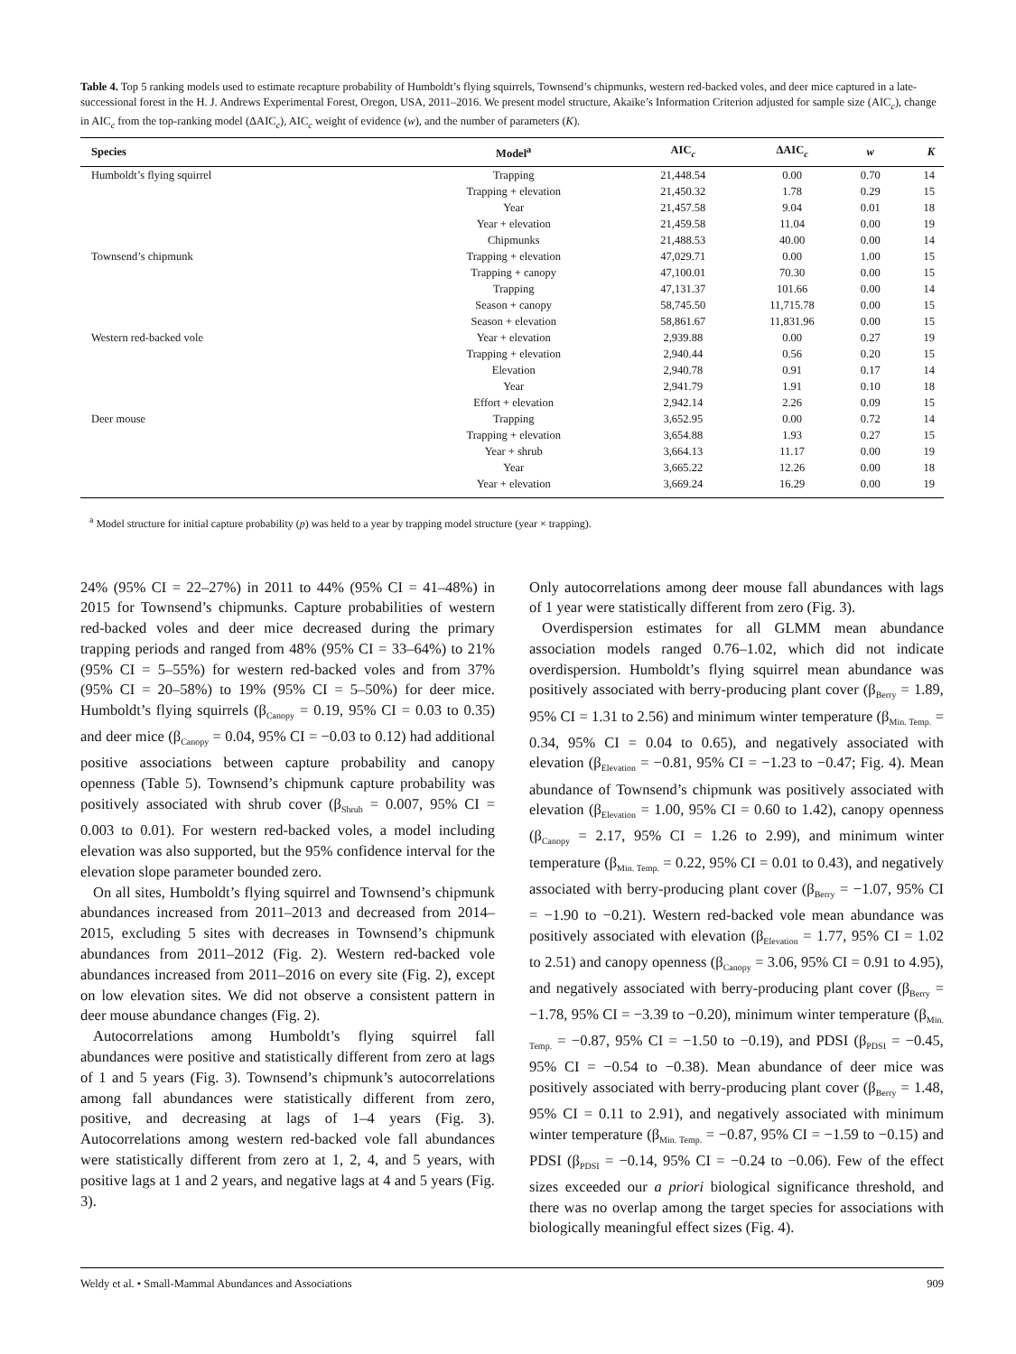Table 4. Top 5 ranking models used to estimate recapture probability of Humboldt’s flying squirrels, Townsend’s chipmunks, western red-backed voles, and deer mice captured in a late-successional forest in the H. J. Andrews Experimental Forest, Oregon, USA, 2011–2016. We present model structure, Akaike’s Information Criterion adjusted for sample size (AIC<sub>c</sub>), change in AIC<sub>c</sub> from the top-ranking model (ΔAIC<sub>c</sub>), AIC<sub>c</sub> weight of evidence (w), and the number of parameters (K).
| Species | Model<sup>a</sup> | AIC<sub>c</sub> | ΔAIC<sub>c</sub> | w | K |
| --- | --- | --- | --- | --- | --- |
| Humboldt’s flying squirrel | Trapping | 21,448.54 | 0.00 | 0.70 | 14 |
| | Trapping + elevation | 21,450.32 | 1.78 | 0.29 | 15 |
| | Year | 21,457.58 | 9.04 | 0.01 | 18 |
| | Year + elevation | 21,459.58 | 11.04 | 0.00 | 19 |
| | Chipmunks | 21,488.53 | 40.00 | 0.00 | 14 |
| Townsend’s chipmunk | Trapping + elevation | 47,029.71 | 0.00 | 1.00 | 15 |
| | Trapping + canopy | 47,100.01 | 70.30 | 0.00 | 15 |
| | Trapping | 47,131.37 | 101.66 | 0.00 | 14 |
| | Season + canopy | 58,745.50 | 11,715.78 | 0.00 | 15 |
| | Season + elevation | 58,861.67 | 11,831.96 | 0.00 | 15 |
| Western red-backed vole | Year + elevation | 2,939.88 | 0.00 | 0.27 | 19 |
| | Trapping + elevation | 2,940.44 | 0.56 | 0.20 | 15 |
| | Elevation | 2,940.78 | 0.91 | 0.17 | 14 |
| | Year | 2,941.79 | 1.91 | 0.10 | 18 |
| | Effort + elevation | 2,942.14 | 2.26 | 0.09 | 15 |
| Deer mouse | Trapping | 3,652.95 | 0.00 | 0.72 | 14 |
| | Trapping + elevation | 3,654.88 | 1.93 | 0.27 | 15 |
| | Year + shrub | 3,664.13 | 11.17 | 0.00 | 19 |
| | Year | 3,665.22 | 12.26 | 0.00 | 18 |
| | Year + elevation | 3,669.24 | 16.29 | 0.00 | 19 |
<sup>a</sup> Model structure for initial capture probability (p) was held to a year by trapping model structure (year × trapping).
24% (95% CI = 22–27%) in 2011 to 44% (95% CI = 41–48%) in 2015 for Townsend’s chipmunks. Capture probabilities of western red-backed voles and deer mice decreased during the primary trapping periods and ranged from 48% (95% CI = 33–64%) to 21% (95% CI = 5–55%) for western red-backed voles and from 37% (95% CI = 20–58%) to 19% (95% CI = 5–50%) for deer mice. Humboldt’s flying squirrels (β<sub>Canopy</sub> = 0.19, 95% CI = 0.03 to 0.35) and deer mice (β<sub>Canopy</sub> = 0.04, 95% CI = −0.03 to 0.12) had additional positive associations between capture probability and canopy openness (Table 5). Townsend’s chipmunk capture probability was positively associated with shrub cover (β<sub>Shrub</sub> = 0.007, 95% CI = 0.003 to 0.01). For western red-backed voles, a model including elevation was also supported, but the 95% confidence interval for the elevation slope parameter bounded zero.
On all sites, Humboldt’s flying squirrel and Townsend’s chipmunk abundances increased from 2011–2013 and decreased from 2014–2015, excluding 5 sites with decreases in Townsend’s chipmunk abundances from 2011–2012 (Fig. 2). Western red-backed vole abundances increased from 2011–2016 on every site (Fig. 2), except on low elevation sites. We did not observe a consistent pattern in deer mouse abundance changes (Fig. 2).
Autocorrelations among Humboldt’s flying squirrel fall abundances were positive and statistically different from zero at lags of 1 and 5 years (Fig. 3). Townsend’s chipmunk’s autocorrelations among fall abundances were statistically different from zero, positive, and decreasing at lags of 1–4 years (Fig. 3). Autocorrelations among western red-backed vole fall abundances were statistically different from zero at 1, 2, 4, and 5 years, with positive lags at 1 and 2 years, and negative lags at 4 and 5 years (Fig. 3).
Only autocorrelations among deer mouse fall abundances with lags of 1 year were statistically different from zero (Fig. 3).
Overdispersion estimates for all GLMM mean abundance association models ranged 0.76–1.02, which did not indicate overdispersion. Humboldt’s flying squirrel mean abundance was positively associated with berry-producing plant cover (β<sub>Berry</sub> = 1.89, 95% CI = 1.31 to 2.56) and minimum winter temperature (β<sub>Min. Temp.</sub> = 0.34, 95% CI = 0.04 to 0.65), and negatively associated with elevation (β<sub>Elevation</sub> = −0.81, 95% CI = −1.23 to −0.47; Fig. 4). Mean abundance of Townsend’s chipmunk was positively associated with elevation (β<sub>Elevation</sub> = 1.00, 95% CI = 0.60 to 1.42), canopy openness (β<sub>Canopy</sub> = 2.17, 95% CI = 1.26 to 2.99), and minimum winter temperature (β<sub>Min. Temp.</sub> = 0.22, 95% CI = 0.01 to 0.43), and negatively associated with berry-producing plant cover (β<sub>Berry</sub> = −1.07, 95% CI = −1.90 to −0.21). Western red-backed vole mean abundance was positively associated with elevation (β<sub>Elevation</sub> = 1.77, 95% CI = 1.02 to 2.51) and canopy openness (β<sub>Canopy</sub> = 3.06, 95% CI = 0.91 to 4.95), and negatively associated with berry-producing plant cover (β<sub>Berry</sub> = −1.78, 95% CI = −3.39 to −0.20), minimum winter temperature (β<sub>Min. Temp.</sub> = −0.87, 95% CI = −1.50 to −0.19), and PDSI (β<sub>PDSI</sub> = −0.45, 95% CI = −0.54 to −0.38). Mean abundance of deer mice was positively associated with berry-producing plant cover (β<sub>Berry</sub> = 1.48, 95% CI = 0.11 to 2.91), and negatively associated with minimum winter temperature (β<sub>Min. Temp.</sub> = −0.87, 95% CI = −1.59 to −0.15) and PDSI (β<sub>PDSI</sub> = −0.14, 95% CI = −0.24 to −0.06). Few of the effect sizes exceeded our a priori biological significance threshold, and there was no overlap among the target species for associations with biologically meaningful effect sizes (Fig. 4).
Weldy et al. • Small-Mammal Abundances and Associations 909